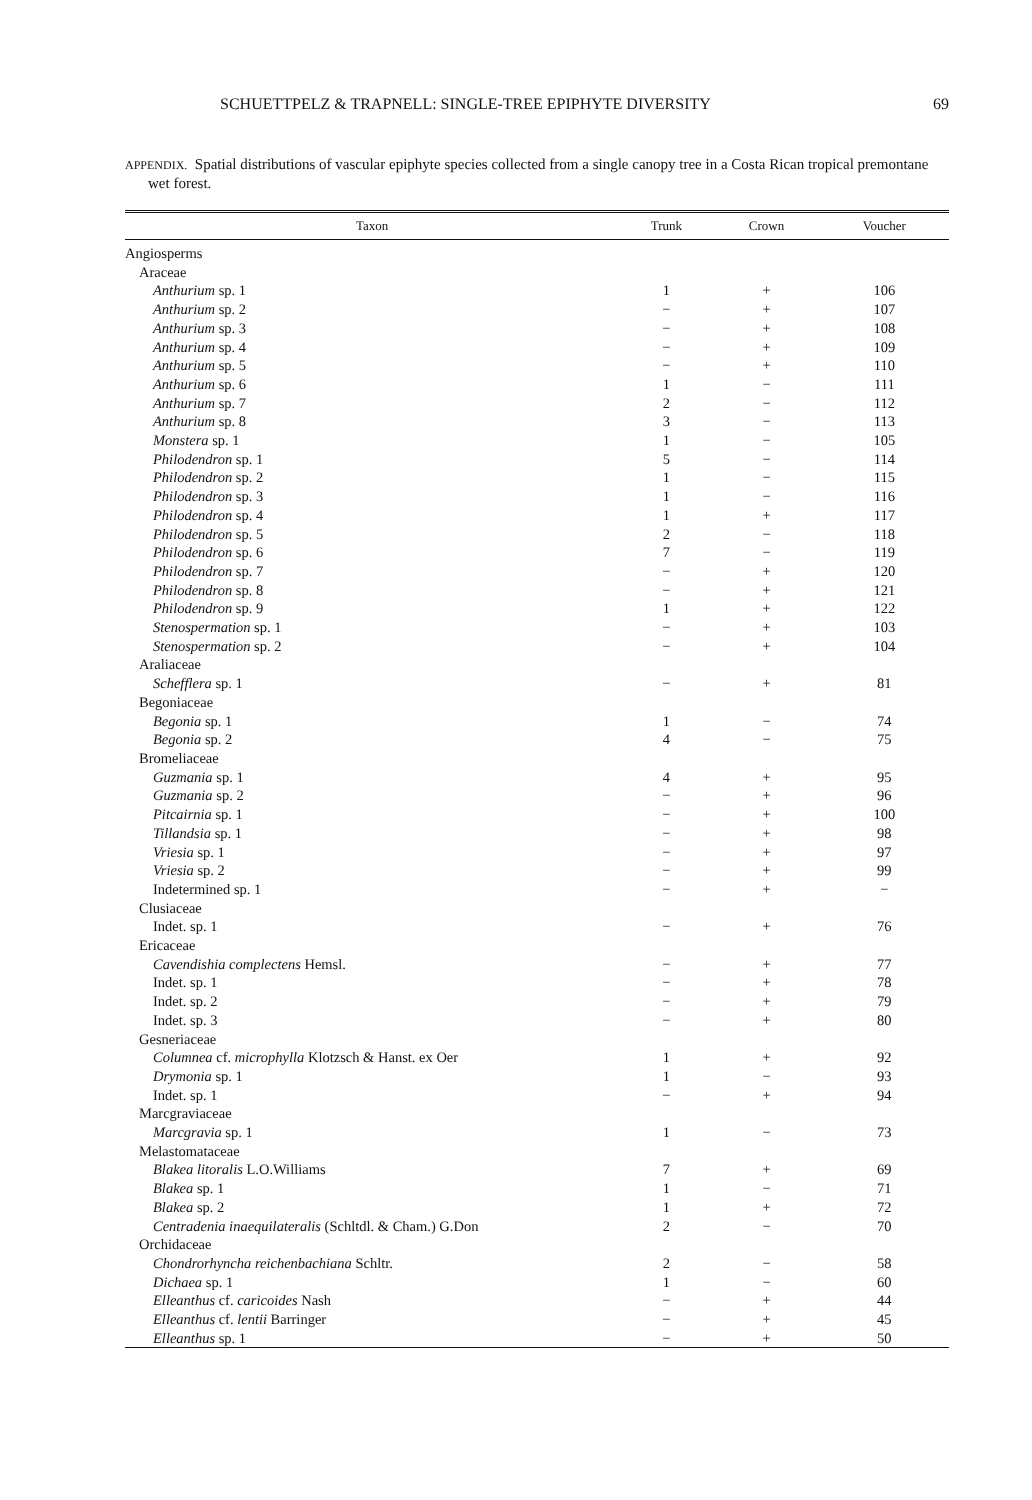SCHUETTPELZ & TRAPNELL: SINGLE-TREE EPIPHYTE DIVERSITY 69
APPENDIX. Spatial distributions of vascular epiphyte species collected from a single canopy tree in a Costa Rican tropical premontane wet forest.
| Taxon | Trunk | Crown | Voucher |
| --- | --- | --- | --- |
| Angiosperms | | | |
| Araceae | | | |
| Anthurium sp. 1 | 1 | + | 106 |
| Anthurium sp. 2 | − | + | 107 |
| Anthurium sp. 3 | − | + | 108 |
| Anthurium sp. 4 | − | + | 109 |
| Anthurium sp. 5 | − | + | 110 |
| Anthurium sp. 6 | 1 | − | 111 |
| Anthurium sp. 7 | 2 | − | 112 |
| Anthurium sp. 8 | 3 | − | 113 |
| Monstera sp. 1 | 1 | − | 105 |
| Philodendron sp. 1 | 5 | − | 114 |
| Philodendron sp. 2 | 1 | − | 115 |
| Philodendron sp. 3 | 1 | − | 116 |
| Philodendron sp. 4 | 1 | + | 117 |
| Philodendron sp. 5 | 2 | − | 118 |
| Philodendron sp. 6 | 7 | − | 119 |
| Philodendron sp. 7 | − | + | 120 |
| Philodendron sp. 8 | − | + | 121 |
| Philodendron sp. 9 | 1 | + | 122 |
| Stenospermation sp. 1 | − | + | 103 |
| Stenospermation sp. 2 | − | + | 104 |
| Araliaceae | | | |
| Schefflera sp. 1 | − | + | 81 |
| Begoniaceae | | | |
| Begonia sp. 1 | 1 | − | 74 |
| Begonia sp. 2 | 4 | − | 75 |
| Bromeliaceae | | | |
| Guzmania sp. 1 | 4 | + | 95 |
| Guzmania sp. 2 | − | + | 96 |
| Pitcairnia sp. 1 | − | + | 100 |
| Tillandsia sp. 1 | − | + | 98 |
| Vriesia sp. 1 | − | + | 97 |
| Vriesia sp. 2 | − | + | 99 |
| Indetermined sp. 1 | − | + | − |
| Clusiaceae | | | |
| Indet. sp. 1 | − | + | 76 |
| Ericaceae | | | |
| Cavendishia complectens Hemsl. | − | + | 77 |
| Indet. sp. 1 | − | + | 78 |
| Indet. sp. 2 | − | + | 79 |
| Indet. sp. 3 | − | + | 80 |
| Gesneriaceae | | | |
| Columnea cf. microphylla Klotzsch & Hanst. ex Oer | 1 | + | 92 |
| Drymonia sp. 1 | 1 | − | 93 |
| Indet. sp. 1 | − | + | 94 |
| Marcgraviaceae | | | |
| Marcgravia sp. 1 | 1 | − | 73 |
| Melastomataceae | | | |
| Blakea litoralis L.O.Williams | 7 | + | 69 |
| Blakea sp. 1 | 1 | − | 71 |
| Blakea sp. 2 | 1 | + | 72 |
| Centradenia inaequilateralis (Schltdl. & Cham.) G.Don | 2 | − | 70 |
| Orchidaceae | | | |
| Chondrorhyncha reichenbachiana Schltr. | 2 | − | 58 |
| Dichaea sp. 1 | 1 | − | 60 |
| Elleanthus cf. caricoides Nash | − | + | 44 |
| Elleanthus cf. lentii Barringer | − | + | 45 |
| Elleanthus sp. 1 | − | + | 50 |